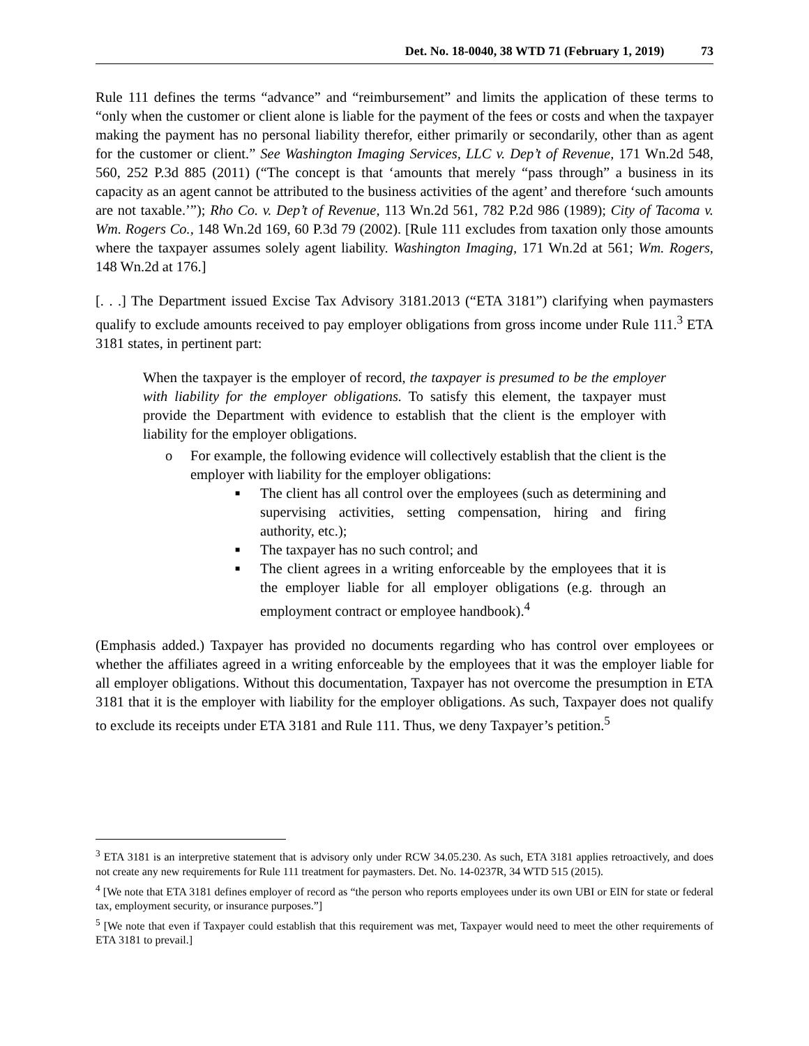Det. No. 18-0040, 38 WTD 71 (February 1, 2019) 73
Rule 111 defines the terms “advance” and “reimbursement” and limits the application of these terms to “only when the customer or client alone is liable for the payment of the fees or costs and when the taxpayer making the payment has no personal liability therefor, either primarily or secondarily, other than as agent for the customer or client.” See Washington Imaging Services, LLC v. Dep’t of Revenue, 171 Wn.2d 548, 560, 252 P.3d 885 (2011) (“The concept is that ‘amounts that merely “pass through” a business in its capacity as an agent cannot be attributed to the business activities of the agent’ and therefore ‘such amounts are not taxable.’”); Rho Co. v. Dep’t of Revenue, 113 Wn.2d 561, 782 P.2d 986 (1989); City of Tacoma v. Wm. Rogers Co., 148 Wn.2d 169, 60 P.3d 79 (2002). [Rule 111 excludes from taxation only those amounts where the taxpayer assumes solely agent liability. Washington Imaging, 171 Wn.2d at 561; Wm. Rogers, 148 Wn.2d at 176.]
[. . .] The Department issued Excise Tax Advisory 3181.2013 (“ETA 3181”) clarifying when paymasters qualify to exclude amounts received to pay employer obligations from gross income under Rule 111.<sup>3</sup> ETA 3181 states, in pertinent part:
When the taxpayer is the employer of record, the taxpayer is presumed to be the employer with liability for the employer obligations. To satisfy this element, the taxpayer must provide the Department with evidence to establish that the client is the employer with liability for the employer obligations.
o For example, the following evidence will collectively establish that the client is the employer with liability for the employer obligations:
■ The client has all control over the employees (such as determining and supervising activities, setting compensation, hiring and firing authority, etc.);
■ The taxpayer has no such control; and
■ The client agrees in a writing enforceable by the employees that it is the employer liable for all employer obligations (e.g. through an employment contract or employee handbook).<sup>4</sup>
(Emphasis added.) Taxpayer has provided no documents regarding who has control over employees or whether the affiliates agreed in a writing enforceable by the employees that it was the employer liable for all employer obligations. Without this documentation, Taxpayer has not overcome the presumption in ETA 3181 that it is the employer with liability for the employer obligations. As such, Taxpayer does not qualify to exclude its receipts under ETA 3181 and Rule 111. Thus, we deny Taxpayer’s petition.<sup>5</sup>
<sup>3</sup> ETA 3181 is an interpretive statement that is advisory only under RCW 34.05.230. As such, ETA 3181 applies retroactively, and does not create any new requirements for Rule 111 treatment for paymasters. Det. No. 14-0237R, 34 WTD 515 (2015).
<sup>4</sup> [We note that ETA 3181 defines employer of record as “the person who reports employees under its own UBI or EIN for state or federal tax, employment security, or insurance purposes.”]
<sup>5</sup> [We note that even if Taxpayer could establish that this requirement was met, Taxpayer would need to meet the other requirements of ETA 3181 to prevail.]